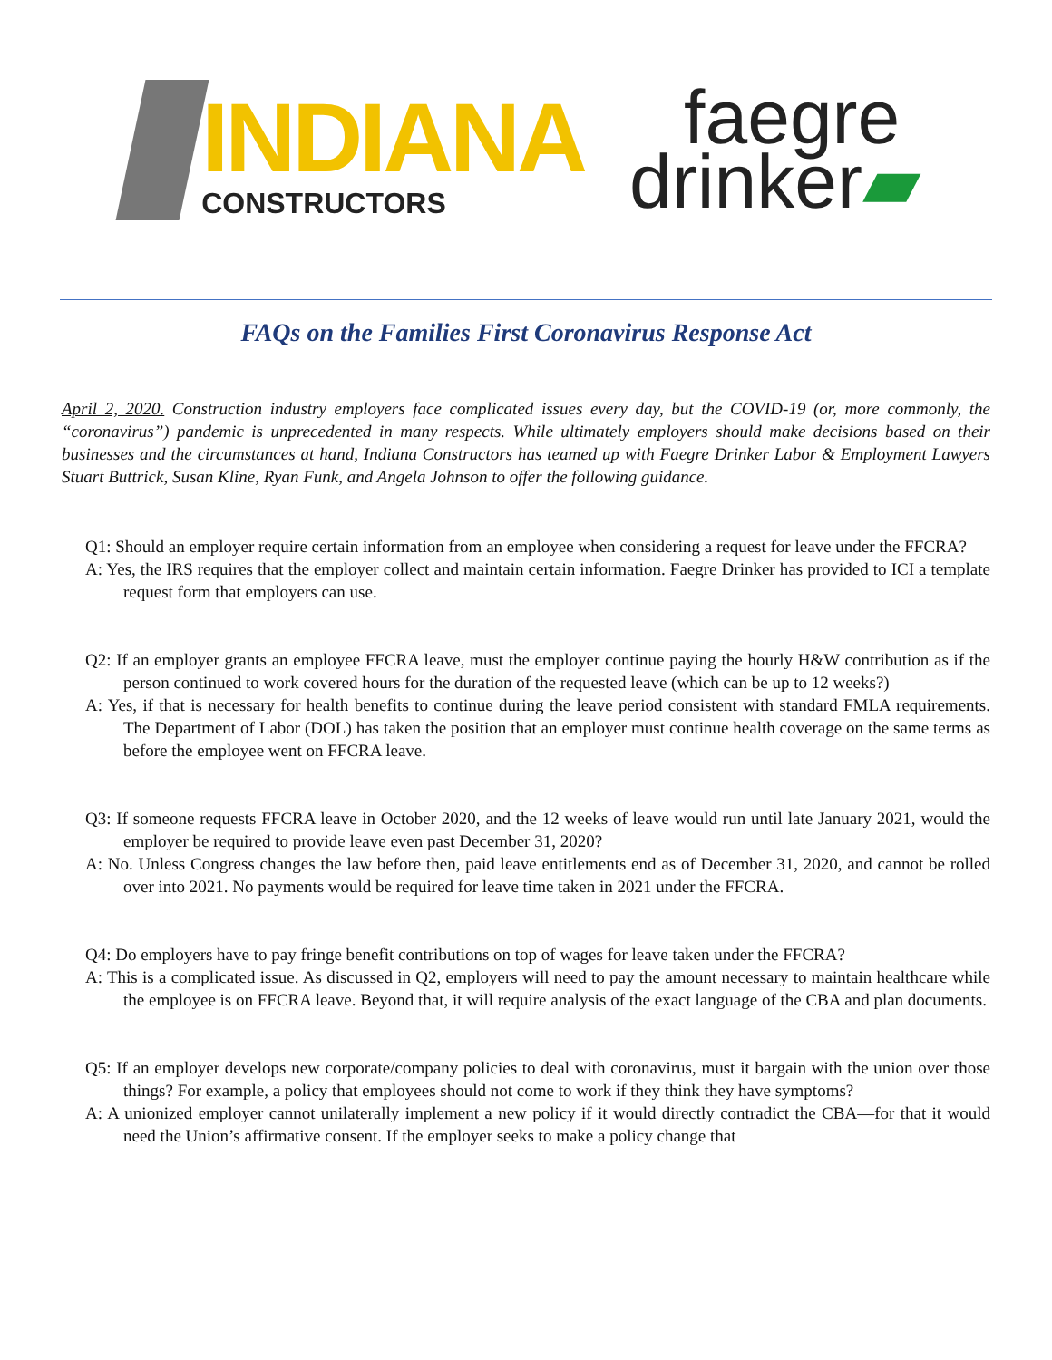INDIANA
CONSTRUCTORS
faegre
drinker▰
FAQs on the Families First Coronavirus Response Act
April 2, 2020. Construction industry employers face complicated issues every day, but the COVID-19 (or, more commonly, the “coronavirus”) pandemic is unprecedented in many respects. While ultimately employers should make decisions based on their businesses and the circumstances at hand, Indiana Constructors has teamed up with Faegre Drinker Labor & Employment Lawyers Stuart Buttrick, Susan Kline, Ryan Funk, and Angela Johnson to offer the following guidance.
Q1: Should an employer require certain information from an employee when considering a request for leave under the FFCRA?
A: Yes, the IRS requires that the employer collect and maintain certain information. Faegre Drinker has provided to ICI a template request form that employers can use.
Q2: If an employer grants an employee FFCRA leave, must the employer continue paying the hourly H&W contribution as if the person continued to work covered hours for the duration of the requested leave (which can be up to 12 weeks?)
A: Yes, if that is necessary for health benefits to continue during the leave period consistent with standard FMLA requirements. The Department of Labor (DOL) has taken the position that an employer must continue health coverage on the same terms as before the employee went on FFCRA leave.
Q3: If someone requests FFCRA leave in October 2020, and the 12 weeks of leave would run until late January 2021, would the employer be required to provide leave even past December 31, 2020?
A: No. Unless Congress changes the law before then, paid leave entitlements end as of December 31, 2020, and cannot be rolled over into 2021. No payments would be required for leave time taken in 2021 under the FFCRA.
Q4: Do employers have to pay fringe benefit contributions on top of wages for leave taken under the FFCRA?
A: This is a complicated issue. As discussed in Q2, employers will need to pay the amount necessary to maintain healthcare while the employee is on FFCRA leave. Beyond that, it will require analysis of the exact language of the CBA and plan documents.
Q5: If an employer develops new corporate/company policies to deal with coronavirus, must it bargain with the union over those things? For example, a policy that employees should not come to work if they think they have symptoms?
A: A unionized employer cannot unilaterally implement a new policy if it would directly contradict the CBA—for that it would need the Union’s affirmative consent. If the employer seeks to make a policy change that